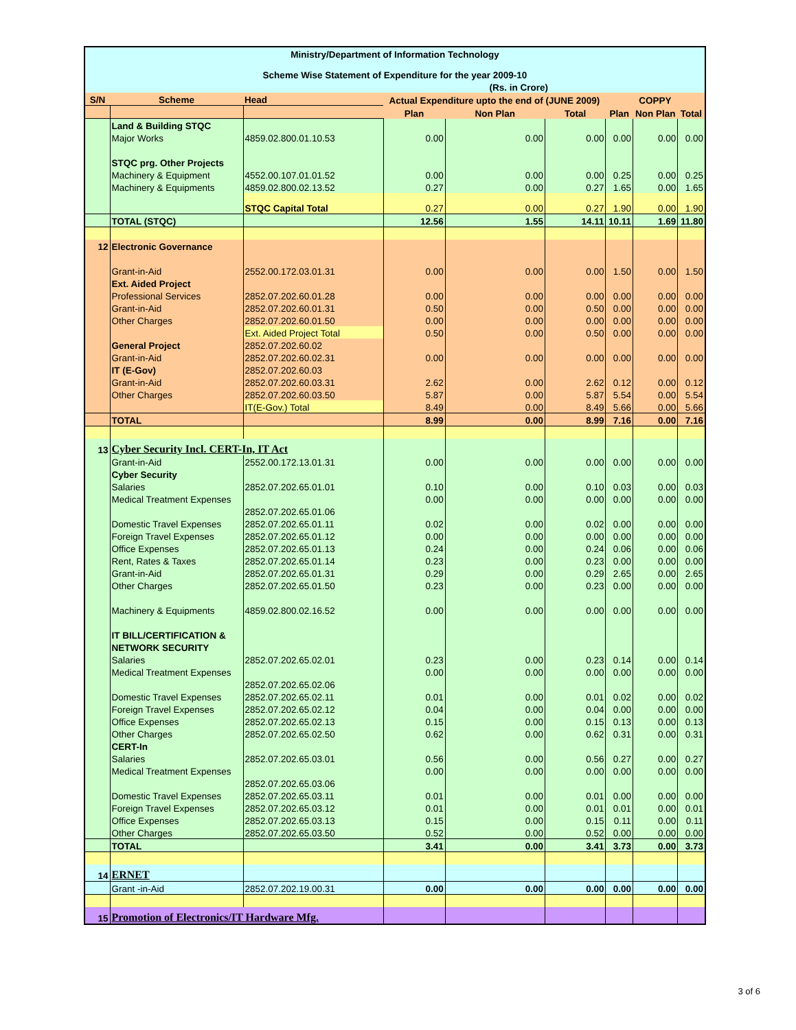| Ministry/Department of Information Technology | | | | | | | | |
| --- | --- | --- | --- | --- | --- | --- | --- | --- |
| Scheme Wise Statement of Expenditure for the year 2009-10 | | | | | | | | |
| (Rs. in Crore) | | | | | | | | |
| S/N | Scheme | Head | Actual Expenditure upto the end of (JUNE 2009) | | | COPPY | | |
| | | | Plan | Non Plan | Total | Plan | Non Plan | Total |
| | Land & Building STQC | | | | | | | |
| | Major Works | 4859.02.800.01.10.53 | 0.00 | 0.00 | 0.00 | 0.00 | 0.00 | 0.00 |
| | STQC prg. Other Projects | | | | | | | |
| | Machinery & Equipment | 4552.00.107.01.01.52 | 0.00 | 0.00 | 0.00 | 0.25 | 0.00 | 0.25 |
| | Machinery & Equipments | 4859.02.800.02.13.52 | 0.27 | 0.00 | 0.27 | 1.65 | 0.00 | 1.65 |
| | | STQC Capital Total | 0.27 | 0.00 | 0.27 | 1.90 | 0.00 | 1.90 |
| | TOTAL (STQC) | | 12.56 | 1.55 | 14.11 | 10.11 | 1.69 | 11.80 |
| 12 | Electronic Governance | | | | | | | |
| | Grant-in-Aid | 2552.00.172.03.01.31 | 0.00 | 0.00 | 0.00 | 1.50 | 0.00 | 1.50 |
| | Ext. Aided Project | | | | | | | |
| | Professional Services | 2852.07.202.60.01.28 | 0.00 | 0.00 | 0.00 | 0.00 | 0.00 | 0.00 |
| | Grant-in-Aid | 2852.07.202.60.01.31 | 0.50 | 0.00 | 0.50 | 0.00 | 0.00 | 0.00 |
| | Other Charges | 2852.07.202.60.01.50 | 0.00 | 0.00 | 0.00 | 0.00 | 0.00 | 0.00 |
| | | Ext. Aided Project Total | 0.50 | 0.00 | 0.50 | 0.00 | 0.00 | 0.00 |
| | General Project | 2852.07.202.60.02 | | | | | | |
| | Grant-in-Aid | 2852.07.202.60.02.31 | 0.00 | 0.00 | 0.00 | 0.00 | 0.00 | 0.00 |
| | IT (E-Gov) | 2852.07.202.60.03 | | | | | | |
| | Grant-in-Aid | 2852.07.202.60.03.31 | 2.62 | 0.00 | 2.62 | 0.12 | 0.00 | 0.12 |
| | Other Charges | 2852.07.202.60.03.50 | 5.87 | 0.00 | 5.87 | 5.54 | 0.00 | 5.54 |
| | | IT(E-Gov.) Total | 8.49 | 0.00 | 8.49 | 5.66 | 0.00 | 5.66 |
| | TOTAL | | 8.99 | 0.00 | 8.99 | 7.16 | 0.00 | 7.16 |
| 13 | Cyber Security Incl. CERT-In, IT Act | | | | | | | |
| | Grant-in-Aid | 2552.00.172.13.01.31 | 0.00 | 0.00 | 0.00 | 0.00 | 0.00 | 0.00 |
| | Cyber Security | | | | | | | |
| | Salaries | 2852.07.202.65.01.01 | 0.10 | 0.00 | 0.10 | 0.03 | 0.00 | 0.03 |
| | Medical Treatment Expenses | | 0.00 | 0.00 | 0.00 | 0.00 | 0.00 | 0.00 |
| | | 2852.07.202.65.01.06 | | | | | | |
| | Domestic Travel Expenses | 2852.07.202.65.01.11 | 0.02 | 0.00 | 0.02 | 0.00 | 0.00 | 0.00 |
| | Foreign Travel Expenses | 2852.07.202.65.01.12 | 0.00 | 0.00 | 0.00 | 0.00 | 0.00 | 0.00 |
| | Office Expenses | 2852.07.202.65.01.13 | 0.24 | 0.00 | 0.24 | 0.06 | 0.00 | 0.06 |
| | Rent, Rates & Taxes | 2852.07.202.65.01.14 | 0.23 | 0.00 | 0.23 | 0.00 | 0.00 | 0.00 |
| | Grant-in-Aid | 2852.07.202.65.01.31 | 0.29 | 0.00 | 0.29 | 2.65 | 0.00 | 2.65 |
| | Other Charges | 2852.07.202.65.01.50 | 0.23 | 0.00 | 0.23 | 0.00 | 0.00 | 0.00 |
| | Machinery & Equipments | 4859.02.800.02.16.52 | 0.00 | 0.00 | 0.00 | 0.00 | 0.00 | 0.00 |
| | IT BILL/CERTIFICATION & | | | | | | | |
| | NETWORK SECURITY | | | | | | | |
| | Salaries | 2852.07.202.65.02.01 | 0.23 | 0.00 | 0.23 | 0.14 | 0.00 | 0.14 |
| | Medical Treatment Expenses | | 0.00 | 0.00 | 0.00 | 0.00 | 0.00 | 0.00 |
| | | 2852.07.202.65.02.06 | | | | | | |
| | Domestic Travel Expenses | 2852.07.202.65.02.11 | 0.01 | 0.00 | 0.01 | 0.02 | 0.00 | 0.02 |
| | Foreign Travel Expenses | 2852.07.202.65.02.12 | 0.04 | 0.00 | 0.04 | 0.00 | 0.00 | 0.00 |
| | Office Expenses | 2852.07.202.65.02.13 | 0.15 | 0.00 | 0.15 | 0.13 | 0.00 | 0.13 |
| | Other Charges | 2852.07.202.65.02.50 | 0.62 | 0.00 | 0.62 | 0.31 | 0.00 | 0.31 |
| | CERT-In | | | | | | | |
| | Salaries | 2852.07.202.65.03.01 | 0.56 | 0.00 | 0.56 | 0.27 | 0.00 | 0.27 |
| | Medical Treatment Expenses | | 0.00 | 0.00 | 0.00 | 0.00 | 0.00 | 0.00 |
| | | 2852.07.202.65.03.06 | | | | | | |
| | Domestic Travel Expenses | 2852.07.202.65.03.11 | 0.01 | 0.00 | 0.01 | 0.00 | 0.00 | 0.00 |
| | Foreign Travel Expenses | 2852.07.202.65.03.12 | 0.01 | 0.00 | 0.01 | 0.01 | 0.00 | 0.01 |
| | Office Expenses | 2852.07.202.65.03.13 | 0.15 | 0.00 | 0.15 | 0.11 | 0.00 | 0.11 |
| | Other Charges | 2852.07.202.65.03.50 | 0.52 | 0.00 | 0.52 | 0.00 | 0.00 | 0.00 |
| | TOTAL | | 3.41 | 0.00 | 3.41 | 3.73 | 0.00 | 3.73 |
| 14 | ERNET | | | | | | | |
| | Grant -in-Aid | 2852.07.202.19.00.31 | 0.00 | 0.00 | 0.00 | 0.00 | 0.00 | 0.00 |
| 15 | Promotion of Electronics/IT Hardware Mfg. | | | | | | | |
3 of 6